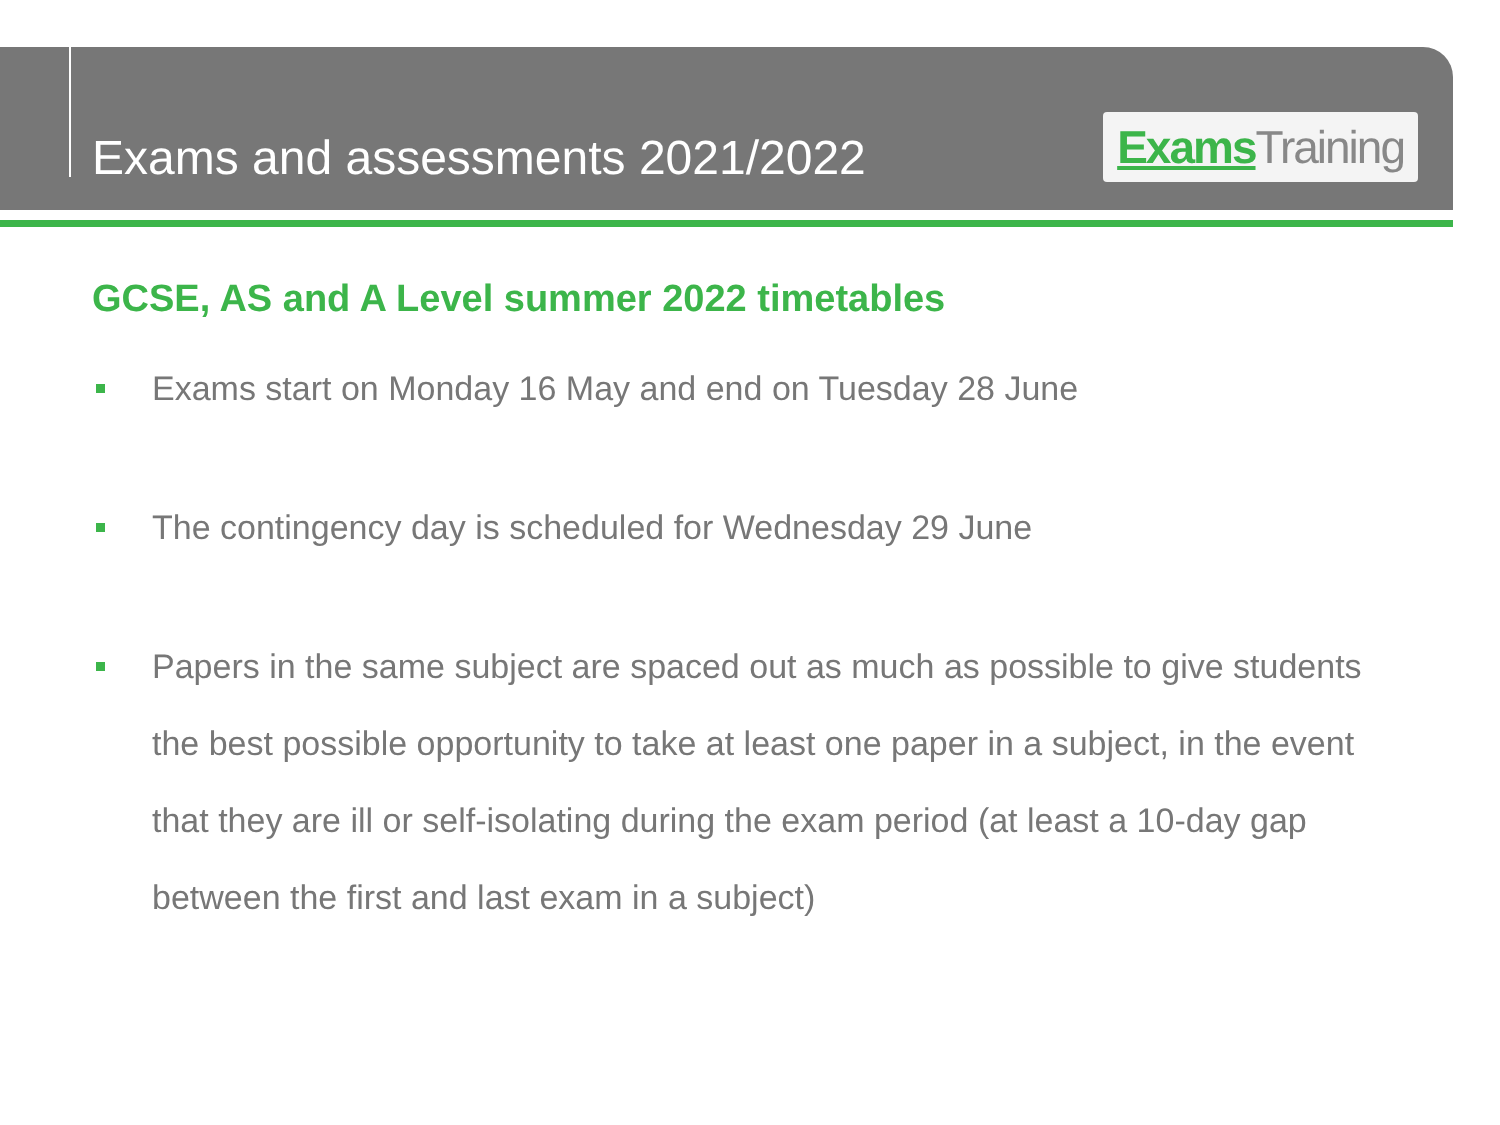Exams and assessments 2021/2022
Exams Training
GCSE, AS and A Level summer 2022 timetables
Exams start on Monday 16 May and end on Tuesday 28 June
The contingency day is scheduled for Wednesday 29 June
Papers in the same subject are spaced out as much as possible to give students the best possible opportunity to take at least one paper in a subject, in the event that they are ill or self-isolating during the exam period (at least a 10-day gap between the first and last exam in a subject)